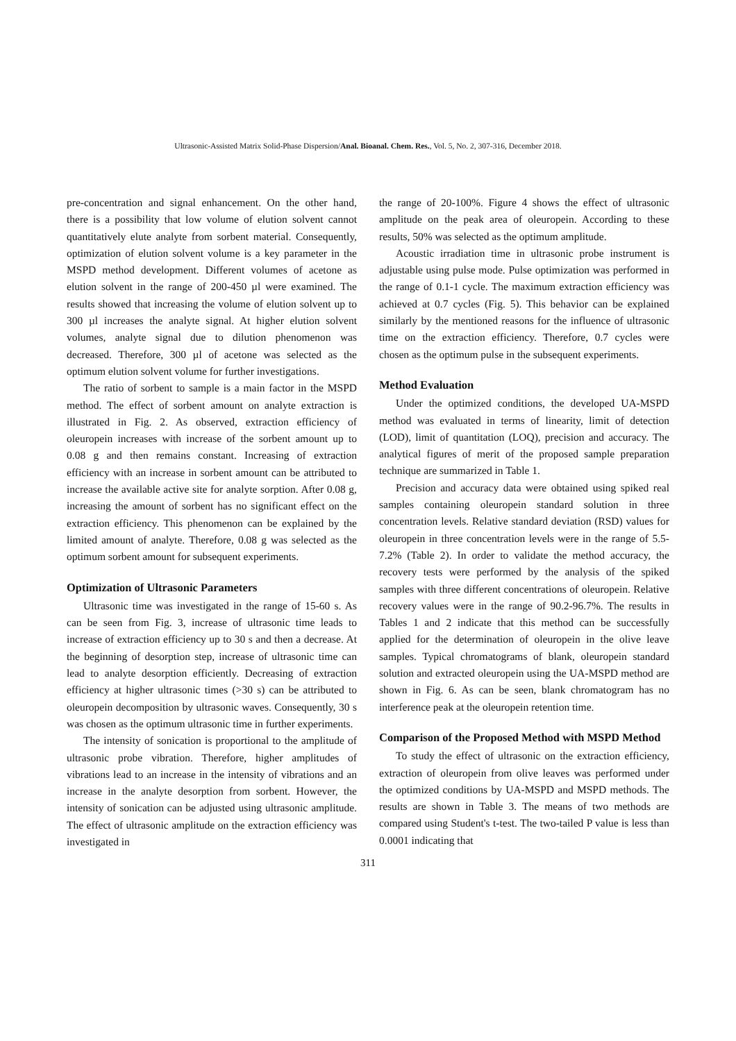Ultrasonic-Assisted Matrix Solid-Phase Dispersion/Anal. Bioanal. Chem. Res., Vol. 5, No. 2, 307-316, December 2018.
pre-concentration and signal enhancement. On the other hand, there is a possibility that low volume of elution solvent cannot quantitatively elute analyte from sorbent material. Consequently, optimization of elution solvent volume is a key parameter in the MSPD method development. Different volumes of acetone as elution solvent in the range of 200-450 µl were examined. The results showed that increasing the volume of elution solvent up to 300 µl increases the analyte signal. At higher elution solvent volumes, analyte signal due to dilution phenomenon was decreased. Therefore, 300 µl of acetone was selected as the optimum elution solvent volume for further investigations.
The ratio of sorbent to sample is a main factor in the MSPD method. The effect of sorbent amount on analyte extraction is illustrated in Fig. 2. As observed, extraction efficiency of oleuropein increases with increase of the sorbent amount up to 0.08 g and then remains constant. Increasing of extraction efficiency with an increase in sorbent amount can be attributed to increase the available active site for analyte sorption. After 0.08 g, increasing the amount of sorbent has no significant effect on the extraction efficiency. This phenomenon can be explained by the limited amount of analyte. Therefore, 0.08 g was selected as the optimum sorbent amount for subsequent experiments.
Optimization of Ultrasonic Parameters
Ultrasonic time was investigated in the range of 15-60 s. As can be seen from Fig. 3, increase of ultrasonic time leads to increase of extraction efficiency up to 30 s and then a decrease. At the beginning of desorption step, increase of ultrasonic time can lead to analyte desorption efficiently. Decreasing of extraction efficiency at higher ultrasonic times (>30 s) can be attributed to oleuropein decomposition by ultrasonic waves. Consequently, 30 s was chosen as the optimum ultrasonic time in further experiments.
The intensity of sonication is proportional to the amplitude of ultrasonic probe vibration. Therefore, higher amplitudes of vibrations lead to an increase in the intensity of vibrations and an increase in the analyte desorption from sorbent. However, the intensity of sonication can be adjusted using ultrasonic amplitude. The effect of ultrasonic amplitude on the extraction efficiency was investigated in
the range of 20-100%. Figure 4 shows the effect of ultrasonic amplitude on the peak area of oleuropein. According to these results, 50% was selected as the optimum amplitude.
Acoustic irradiation time in ultrasonic probe instrument is adjustable using pulse mode. Pulse optimization was performed in the range of 0.1-1 cycle. The maximum extraction efficiency was achieved at 0.7 cycles (Fig. 5). This behavior can be explained similarly by the mentioned reasons for the influence of ultrasonic time on the extraction efficiency. Therefore, 0.7 cycles were chosen as the optimum pulse in the subsequent experiments.
Method Evaluation
Under the optimized conditions, the developed UA-MSPD method was evaluated in terms of linearity, limit of detection (LOD), limit of quantitation (LOQ), precision and accuracy. The analytical figures of merit of the proposed sample preparation technique are summarized in Table 1.
Precision and accuracy data were obtained using spiked real samples containing oleuropein standard solution in three concentration levels. Relative standard deviation (RSD) values for oleuropein in three concentration levels were in the range of 5.5-7.2% (Table 2). In order to validate the method accuracy, the recovery tests were performed by the analysis of the spiked samples with three different concentrations of oleuropein. Relative recovery values were in the range of 90.2-96.7%. The results in Tables 1 and 2 indicate that this method can be successfully applied for the determination of oleuropein in the olive leave samples. Typical chromatograms of blank, oleuropein standard solution and extracted oleuropein using the UA-MSPD method are shown in Fig. 6. As can be seen, blank chromatogram has no interference peak at the oleuropein retention time.
Comparison of the Proposed Method with MSPD Method
To study the effect of ultrasonic on the extraction efficiency, extraction of oleuropein from olive leaves was performed under the optimized conditions by UA-MSPD and MSPD methods. The results are shown in Table 3. The means of two methods are compared using Student's t-test. The two-tailed P value is less than 0.0001 indicating that
311